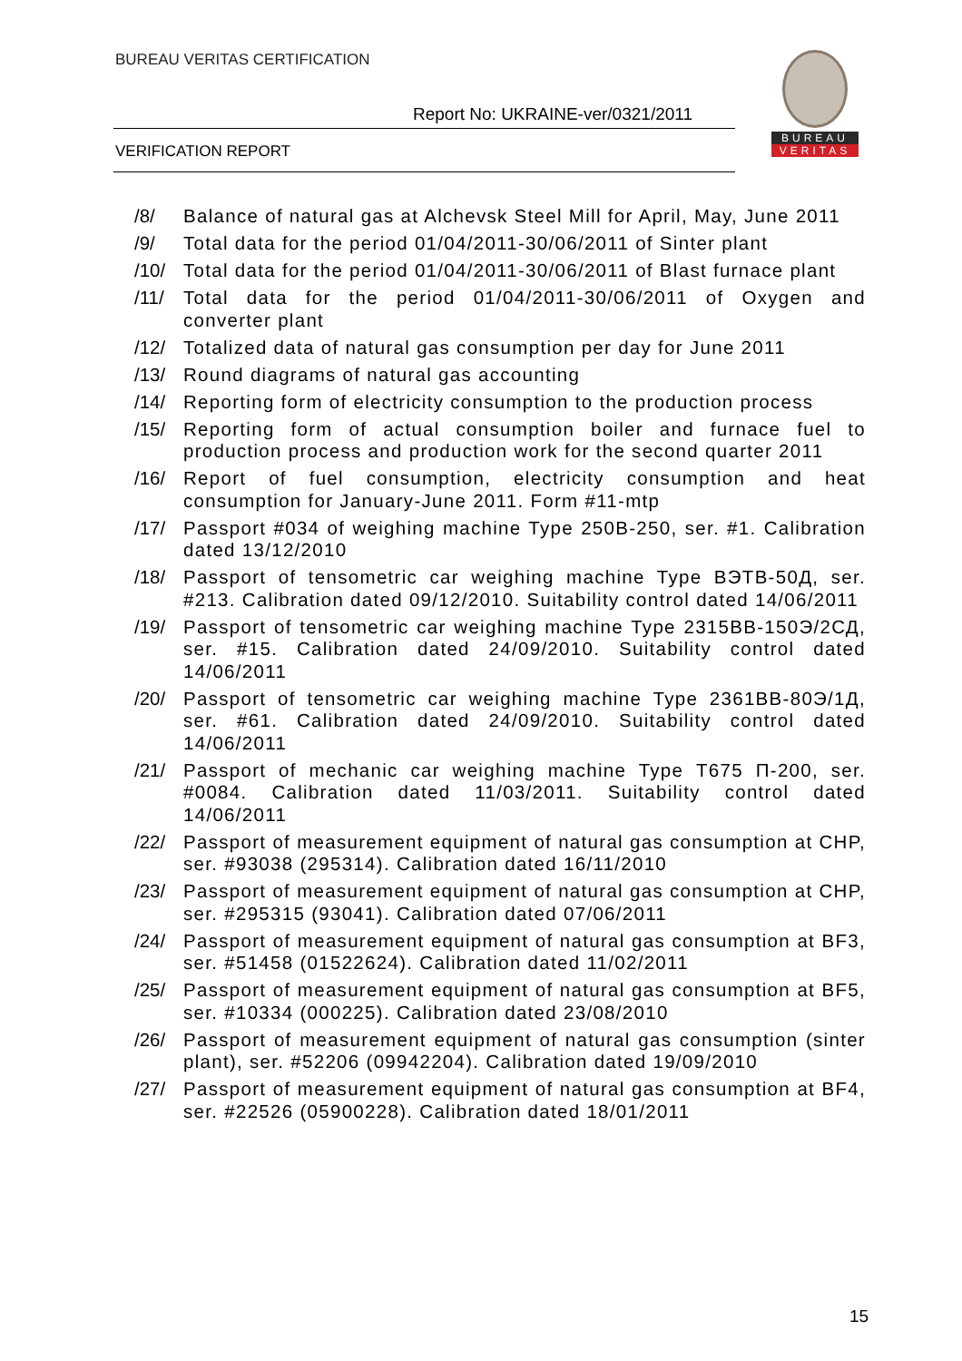BUREAU VERITAS CERTIFICATION
Report No: UKRAINE-ver/0321/2011
VERIFICATION REPORT
BUREAU
VERITAS
/8/ Balance of natural gas at Alchevsk Steel Mill for April, May, June 2011
/9/ Total data for the period 01/04/2011-30/06/2011 of Sinter plant
/10/
Total data for the period 01/04/2011-30/06/2011 of Blast furnace plant
/11/
Total data for the period 01/04/2011-30/06/2011 of Oxygen and converter plant
/12/
Totalized data of natural gas consumption per day for June 2011
/13/
Round diagrams of natural gas accounting
/14/
Reporting form of electricity consumption to the production process
/15/
Reporting form of actual consumption boiler and furnace fuel to production process and production work for the second quarter 2011
/16/
Report of fuel consumption, electricity consumption and heat consumption for January-June 2011. Form #11-mtp
/17/
Passport #034 of weighing machine Type 250B-250, ser. #1. Calibration dated 13/12/2010
/18/
Passport of tensometric car weighing machine Type ВЭТВ-50Д, ser. #213. Calibration dated 09/12/2010. Suitability control dated 14/06/2011
/19/
Passport of tensometric car weighing machine Type 2315ВВ-150Э/2СД, ser. #15. Calibration dated 24/09/2010. Suitability control dated 14/06/2011
/20/
Passport of tensometric car weighing machine Type 2361ВВ-80Э/1Д, ser. #61. Calibration dated 24/09/2010. Suitability control dated 14/06/2011
/21/
Passport of mechanic car weighing machine Type Т675 П-200, ser. #0084. Calibration dated 11/03/2011. Suitability control dated 14/06/2011
/22/
Passport of measurement equipment of natural gas consumption at CHP, ser. #93038 (295314). Calibration dated 16/11/2010
/23/
Passport of measurement equipment of natural gas consumption at CHP, ser. #295315 (93041). Calibration dated 07/06/2011
/24/
Passport of measurement equipment of natural gas consumption at BF3, ser. #51458 (01522624). Calibration dated 11/02/2011
/25/
Passport of measurement equipment of natural gas consumption at BF5, ser. #10334 (000225). Calibration dated 23/08/2010
/26/
Passport of measurement equipment of natural gas consumption (sinter plant), ser. #52206 (09942204). Calibration dated 19/09/2010
/27/
Passport of measurement equipment of natural gas consumption at BF4, ser. #22526 (05900228). Calibration dated 18/01/2011
15